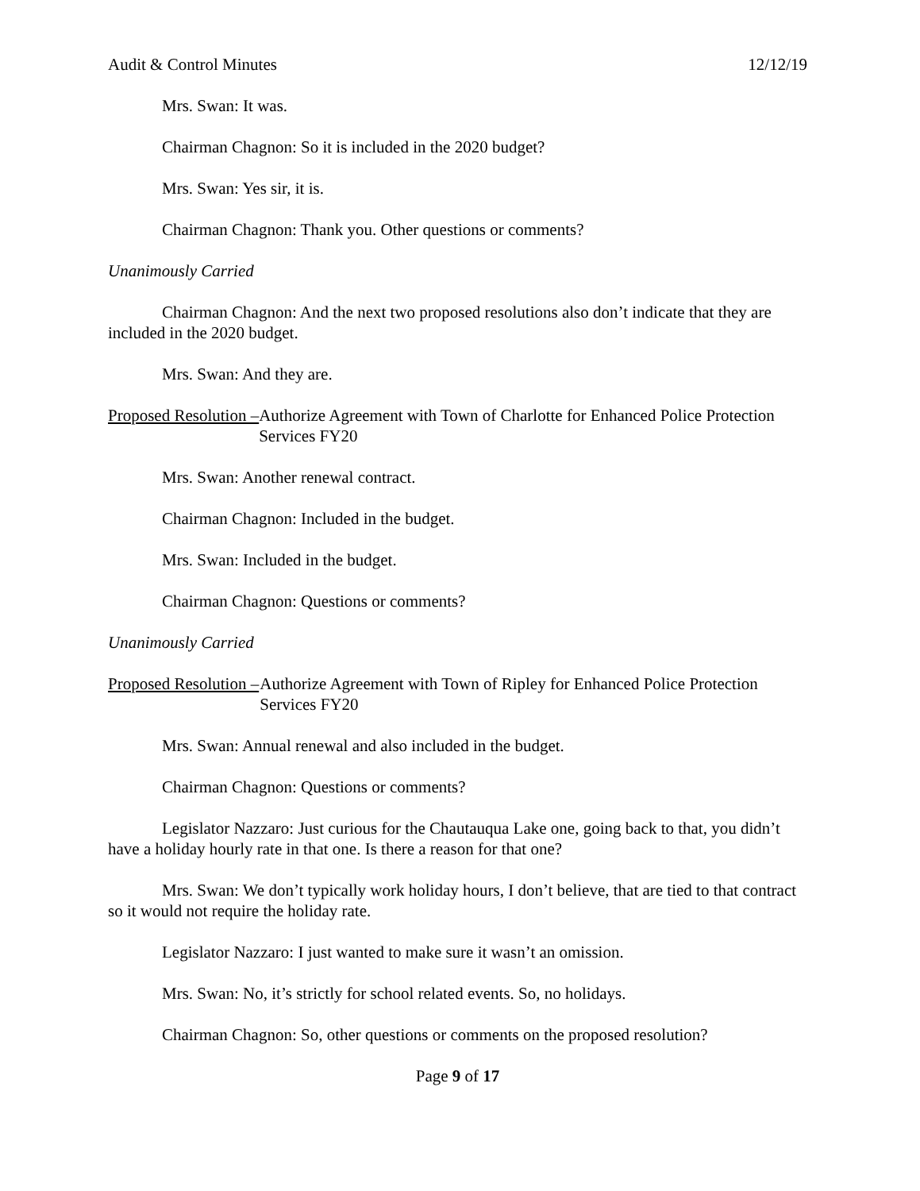Audit & Control Minutes 12/12/19
Mrs. Swan: It was.
Chairman Chagnon: So it is included in the 2020 budget?
Mrs. Swan: Yes sir, it is.
Chairman Chagnon: Thank you. Other questions or comments?
Unanimously Carried
Chairman Chagnon: And the next two proposed resolutions also don’t indicate that they are included in the 2020 budget.
Mrs. Swan: And they are.
Proposed Resolution – Authorize Agreement with Town of Charlotte for Enhanced Police Protection Services FY20
Mrs. Swan: Another renewal contract.
Chairman Chagnon: Included in the budget.
Mrs. Swan: Included in the budget.
Chairman Chagnon: Questions or comments?
Unanimously Carried
Proposed Resolution – Authorize Agreement with Town of Ripley for Enhanced Police Protection Services FY20
Mrs. Swan: Annual renewal and also included in the budget.
Chairman Chagnon: Questions or comments?
Legislator Nazzaro: Just curious for the Chautauqua Lake one, going back to that, you didn’t have a holiday hourly rate in that one. Is there a reason for that one?
Mrs. Swan: We don’t typically work holiday hours, I don’t believe, that are tied to that contract so it would not require the holiday rate.
Legislator Nazzaro: I just wanted to make sure it wasn’t an omission.
Mrs. Swan: No, it’s strictly for school related events. So, no holidays.
Chairman Chagnon: So, other questions or comments on the proposed resolution?
Page 9 of 17